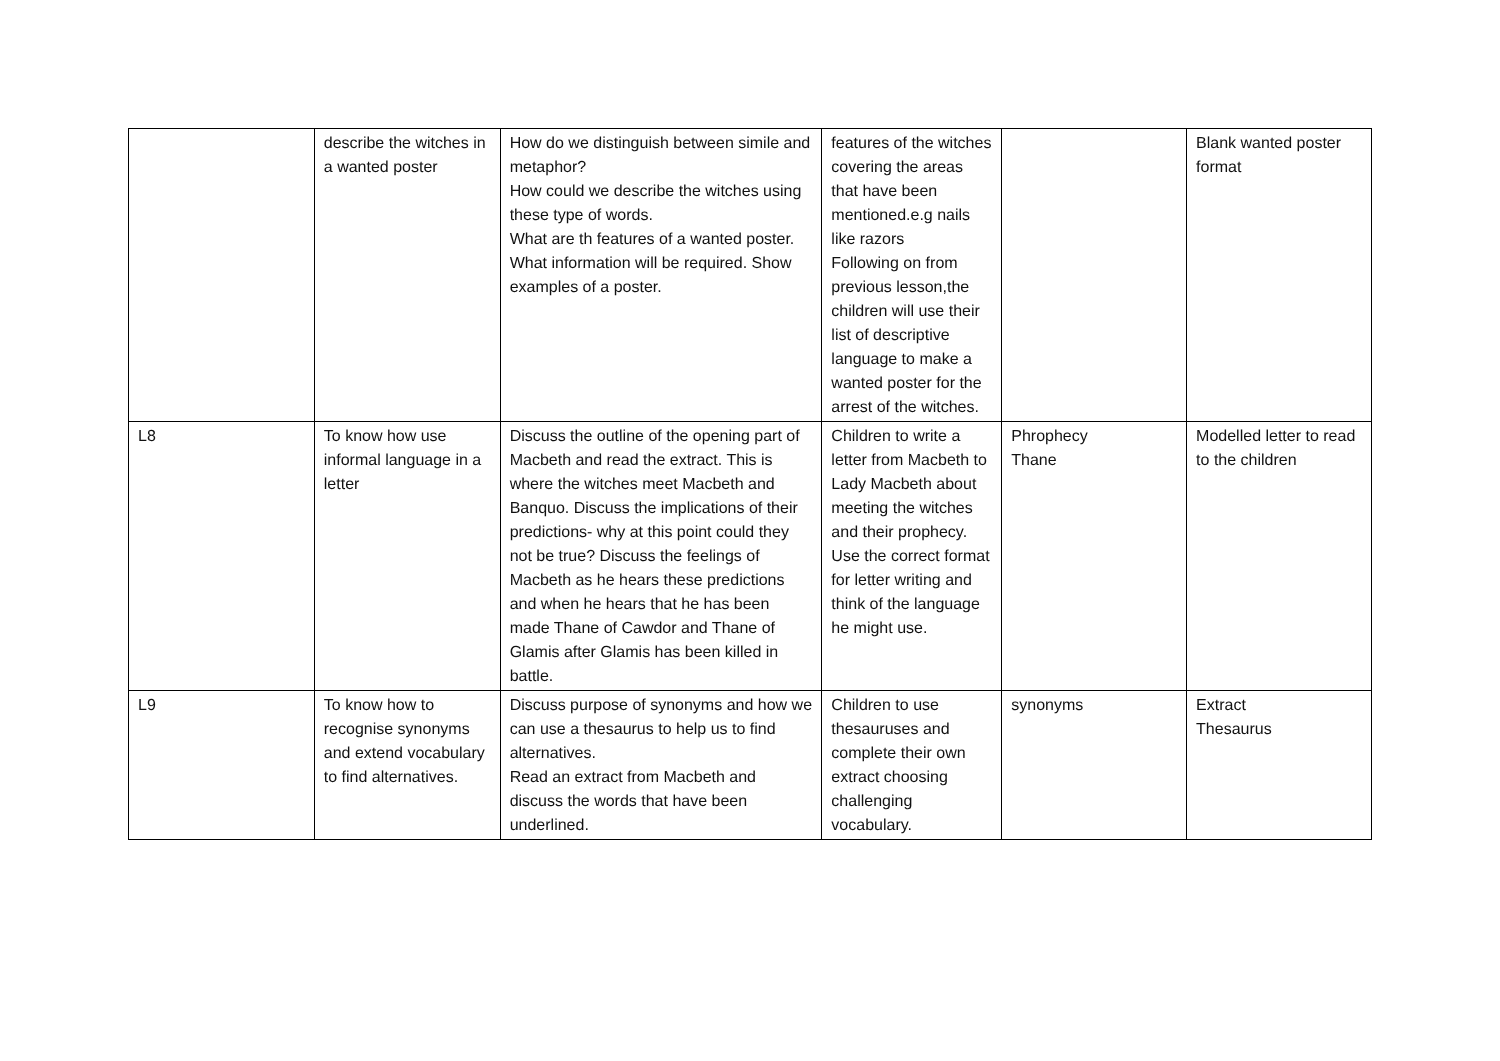| | describe the witches in a wanted poster | How do we distinguish between simile and metaphor? How could we describe the witches using these type of words. What are th features of a wanted poster. What information will be required. Show examples of a poster. | features of the witches covering the areas that have been mentioned.e.g nails like razors Following on from previous lesson,the children will use their list of descriptive language to make a wanted poster for the arrest of the witches. | | Blank wanted poster format |
| L8 | To know how use informal language in a letter | Discuss the outline of the opening part of Macbeth and read the extract. This is where the witches meet Macbeth and Banquo. Discuss the implications of their predictions- why at this point could they not be true? Discuss the feelings of Macbeth as he hears these predictions and when he hears that he has been made Thane of Cawdor and Thane of Glamis after Glamis has been killed in battle. | Children to write a letter from Macbeth to Lady Macbeth about meeting the witches and their prophecy. Use the correct format for letter writing and think of the language he might use. | Phrophecy Thane | Modelled letter to read to the children |
| L9 | To know how to recognise synonyms and extend vocabulary to find alternatives. | Discuss purpose of synonyms and how we can use a thesaurus to help us to find alternatives. Read an extract from Macbeth and discuss the words that have been underlined. | Children to use thesauruses and complete their own extract choosing challenging vocabulary. | synonyms | Extract Thesaurus |